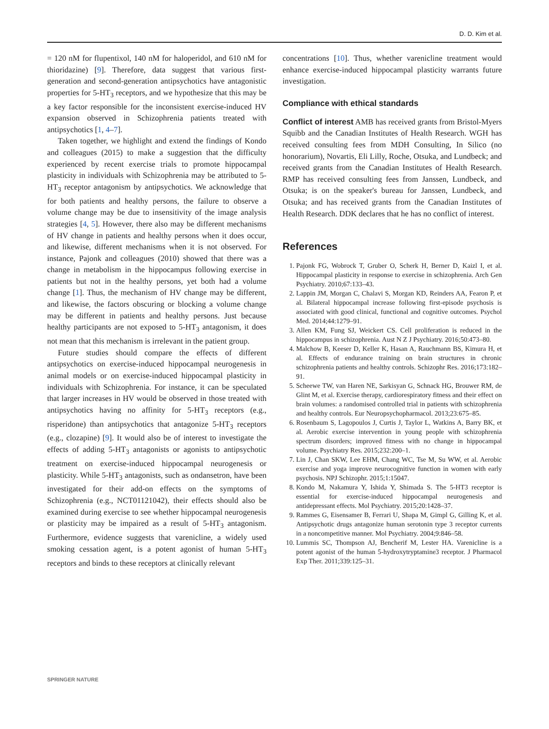D. D. Kim et al.
= 120 nM for flupentixol, 140 nM for haloperidol, and 610 nM for thioridazine) [9]. Therefore, data suggest that various first-generation and second-generation antipsychotics have antagonistic properties for 5-HT<sub>3</sub> receptors, and we hypothesize that this may be a key factor responsible for the inconsistent exercise-induced HV expansion observed in Schizophrenia patients treated with antipsychotics [1, 4–7].
Taken together, we highlight and extend the findings of Kondo and colleagues (2015) to make a suggestion that the difficulty experienced by recent exercise trials to promote hippocampal plasticity in individuals with Schizophrenia may be attributed to 5-HT<sub>3</sub> receptor antagonism by antipsychotics. We acknowledge that for both patients and healthy persons, the failure to observe a volume change may be due to insensitivity of the image analysis strategies [4, 5]. However, there also may be different mechanisms of HV change in patients and healthy persons when it does occur, and likewise, different mechanisms when it is not observed. For instance, Pajonk and colleagues (2010) showed that there was a change in metabolism in the hippocampus following exercise in patients but not in the healthy persons, yet both had a volume change [1]. Thus, the mechanism of HV change may be different, and likewise, the factors obscuring or blocking a volume change may be different in patients and healthy persons. Just because healthy participants are not exposed to 5-HT<sub>3</sub> antagonism, it does not mean that this mechanism is irrelevant in the patient group.
Future studies should compare the effects of different antipsychotics on exercise-induced hippocampal neurogenesis in animal models or on exercise-induced hippocampal plasticity in individuals with Schizophrenia. For instance, it can be speculated that larger increases in HV would be observed in those treated with antipsychotics having no affinity for 5-HT<sub>3</sub> receptors (e.g., risperidone) than antipsychotics that antagonize 5-HT<sub>3</sub> receptors (e.g., clozapine) [9]. It would also be of interest to investigate the effects of adding 5-HT<sub>3</sub> antagonists or agonists to antipsychotic treatment on exercise-induced hippocampal neurogenesis or plasticity. While 5-HT<sub>3</sub> antagonists, such as ondansetron, have been investigated for their add-on effects on the symptoms of Schizophrenia (e.g., NCT01121042), their effects should also be examined during exercise to see whether hippocampal neurogenesis or plasticity may be impaired as a result of 5-HT<sub>3</sub> antagonism. Furthermore, evidence suggests that varenicline, a widely used smoking cessation agent, is a potent agonist of human 5-HT<sub>3</sub> receptors and binds to these receptors at clinically relevant
concentrations [10]. Thus, whether varenicline treatment would enhance exercise-induced hippocampal plasticity warrants future investigation.
Compliance with ethical standards
Conflict of interest AMB has received grants from Bristol-Myers Squibb and the Canadian Institutes of Health Research. WGH has received consulting fees from MDH Consulting, In Silico (no honorarium), Novartis, Eli Lilly, Roche, Otsuka, and Lundbeck; and received grants from the Canadian Institutes of Health Research. RMP has received consulting fees from Janssen, Lundbeck, and Otsuka; is on the speaker's bureau for Janssen, Lundbeck, and Otsuka; and has received grants from the Canadian Institutes of Health Research. DDK declares that he has no conflict of interest.
References
1. Pajonk FG, Wobrock T, Gruber O, Scherk H, Berner D, Kaizl I, et al. Hippocampal plasticity in response to exercise in schizophrenia. Arch Gen Psychiatry. 2010;67:133–43.
2. Lappin JM, Morgan C, Chalavi S, Morgan KD, Reinders AA, Fearon P, et al. Bilateral hippocampal increase following first-episode psychosis is associated with good clinical, functional and cognitive outcomes. Psychol Med. 2014;44:1279–91.
3. Allen KM, Fung SJ, Weickert CS. Cell proliferation is reduced in the hippocampus in schizophrenia. Aust N Z J Psychiatry. 2016;50:473–80.
4. Malchow B, Keeser D, Keller K, Hasan A, Rauchmann BS, Kimura H, et al. Effects of endurance training on brain structures in chronic schizophrenia patients and healthy controls. Schizophr Res. 2016;173:182–91.
5. Scheewe TW, van Haren NE, Sarkisyan G, Schnack HG, Brouwer RM, de Glint M, et al. Exercise therapy, cardiorespiratory fitness and their effect on brain volumes: a randomised controlled trial in patients with schizophrenia and healthy controls. Eur Neuropsychopharmacol. 2013;23:675–85.
6. Rosenbaum S, Lagopoulos J, Curtis J, Taylor L, Watkins A, Barry BK, et al. Aerobic exercise intervention in young people with schizophrenia spectrum disorders; improved fitness with no change in hippocampal volume. Psychiatry Res. 2015;232:200–1.
7. Lin J, Chan SKW, Lee EHM, Chang WC, Tse M, Su WW, et al. Aerobic exercise and yoga improve neurocognitive function in women with early psychosis. NPJ Schizophr. 2015;1:15047.
8. Kondo M, Nakamura Y, Ishida Y, Shimada S. The 5-HT3 receptor is essential for exercise-induced hippocampal neurogenesis and antidepressant effects. Mol Psychiatry. 2015;20:1428–37.
9. Rammes G, Eisensamer B, Ferrari U, Shapa M, Gimpl G, Gilling K, et al. Antipsychotic drugs antagonize human serotonin type 3 receptor currents in a noncompetitive manner. Mol Psychiatry. 2004;9:846–58.
10. Lummis SC, Thompson AJ, Bencherif M, Lester HA. Varenicline is a potent agonist of the human 5-hydroxytryptamine3 receptor. J Pharmacol Exp Ther. 2011;339:125–31.
SPRINGER NATURE